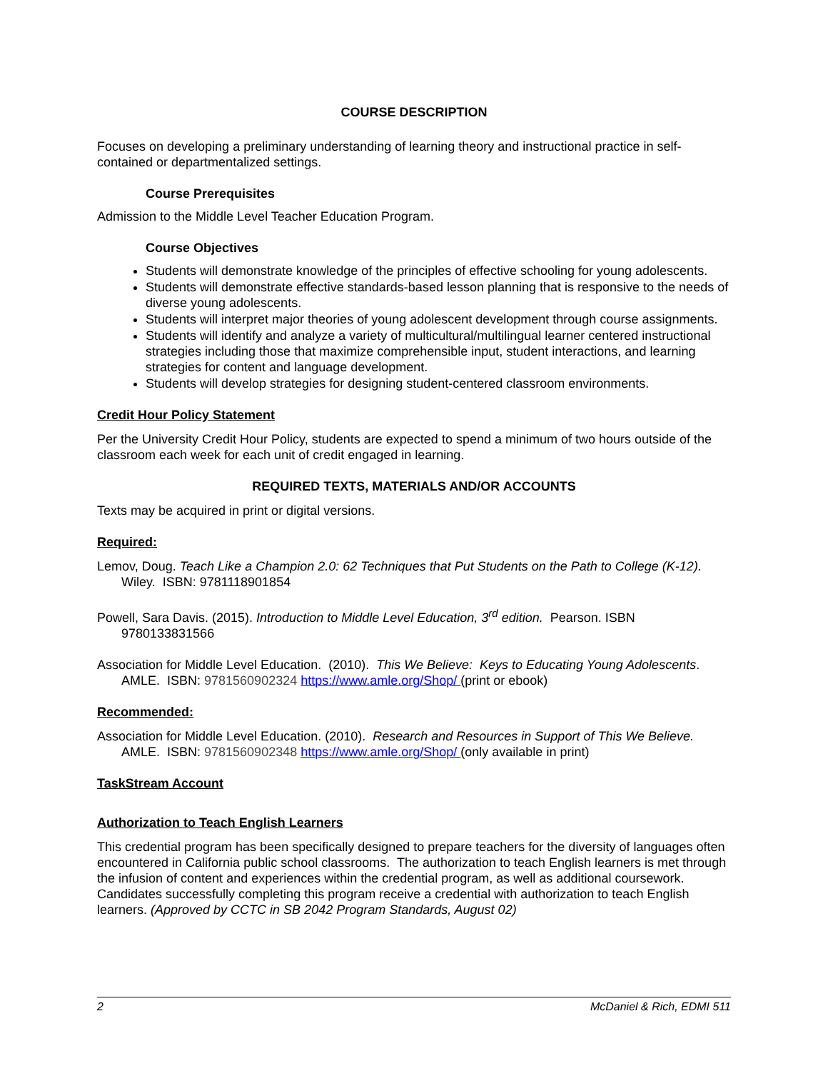COURSE DESCRIPTION
Focuses on developing a preliminary understanding of learning theory and instructional practice in self-contained or departmentalized settings.
Course Prerequisites
Admission to the Middle Level Teacher Education Program.
Course Objectives
Students will demonstrate knowledge of the principles of effective schooling for young adolescents.
Students will demonstrate effective standards-based lesson planning that is responsive to the needs of diverse young adolescents.
Students will interpret major theories of young adolescent development through course assignments.
Students will identify and analyze a variety of multicultural/multilingual learner centered instructional strategies including those that maximize comprehensible input, student interactions, and learning strategies for content and language development.
Students will develop strategies for designing student-centered classroom environments.
Credit Hour Policy Statement
Per the University Credit Hour Policy, students are expected to spend a minimum of two hours outside of the classroom each week for each unit of credit engaged in learning.
REQUIRED TEXTS, MATERIALS AND/OR ACCOUNTS
Texts may be acquired in print or digital versions.
Required:
Lemov, Doug. Teach Like a Champion 2.0: 62 Techniques that Put Students on the Path to College (K-12). Wiley. ISBN: 9781118901854
Powell, Sara Davis. (2015). Introduction to Middle Level Education, 3<sup>rd</sup> edition. Pearson. ISBN 9780133831566
Association for Middle Level Education. (2010). This We Believe: Keys to Educating Young Adolescents. AMLE. ISBN: 9781560902324 https://www.amle.org/Shop/ (print or ebook)
Recommended:
Association for Middle Level Education. (2010). Research and Resources in Support of This We Believe. AMLE. ISBN: 9781560902348 https://www.amle.org/Shop/ (only available in print)
TaskStream Account
Authorization to Teach English Learners
This credential program has been specifically designed to prepare teachers for the diversity of languages often encountered in California public school classrooms. The authorization to teach English learners is met through the infusion of content and experiences within the credential program, as well as additional coursework. Candidates successfully completing this program receive a credential with authorization to teach English learners. (Approved by CCTC in SB 2042 Program Standards, August 02)
2 McDaniel & Rich, EDMI 511